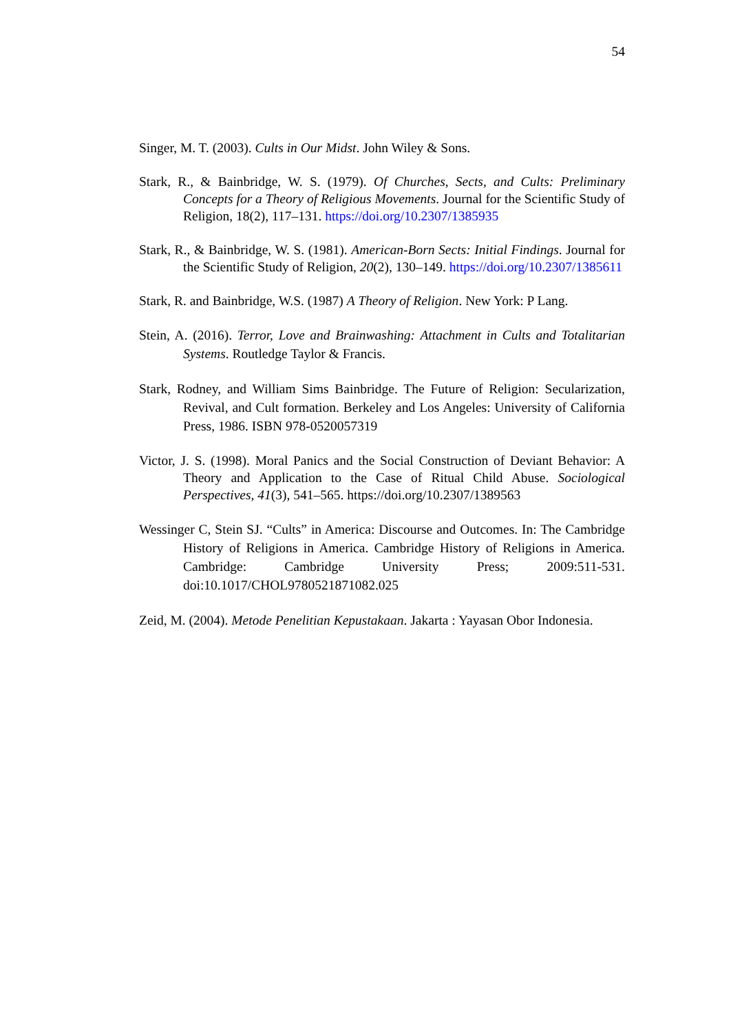54
Singer, M. T. (2003). Cults in Our Midst. John Wiley & Sons.
Stark, R., & Bainbridge, W. S. (1979). Of Churches, Sects, and Cults: Preliminary Concepts for a Theory of Religious Movements. Journal for the Scientific Study of Religion, 18(2), 117–131. https://doi.org/10.2307/1385935
Stark, R., & Bainbridge, W. S. (1981). American-Born Sects: Initial Findings. Journal for the Scientific Study of Religion, 20(2), 130–149. https://doi.org/10.2307/1385611
Stark, R. and Bainbridge, W.S. (1987) A Theory of Religion. New York: P Lang.
Stein, A. (2016). Terror, Love and Brainwashing: Attachment in Cults and Totalitarian Systems. Routledge Taylor & Francis.
Stark, Rodney, and William Sims Bainbridge. The Future of Religion: Secularization, Revival, and Cult formation. Berkeley and Los Angeles: University of California Press, 1986. ISBN 978-0520057319
Victor, J. S. (1998). Moral Panics and the Social Construction of Deviant Behavior: A Theory and Application to the Case of Ritual Child Abuse. Sociological Perspectives, 41(3), 541–565. https://doi.org/10.2307/1389563
Wessinger C, Stein SJ. “Cults” in America: Discourse and Outcomes. In: The Cambridge History of Religions in America. Cambridge History of Religions in America. Cambridge: Cambridge University Press; 2009:511-531. doi:10.1017/CHOL9780521871082.025
Zeid, M. (2004). Metode Penelitian Kepustakaan. Jakarta : Yayasan Obor Indonesia.